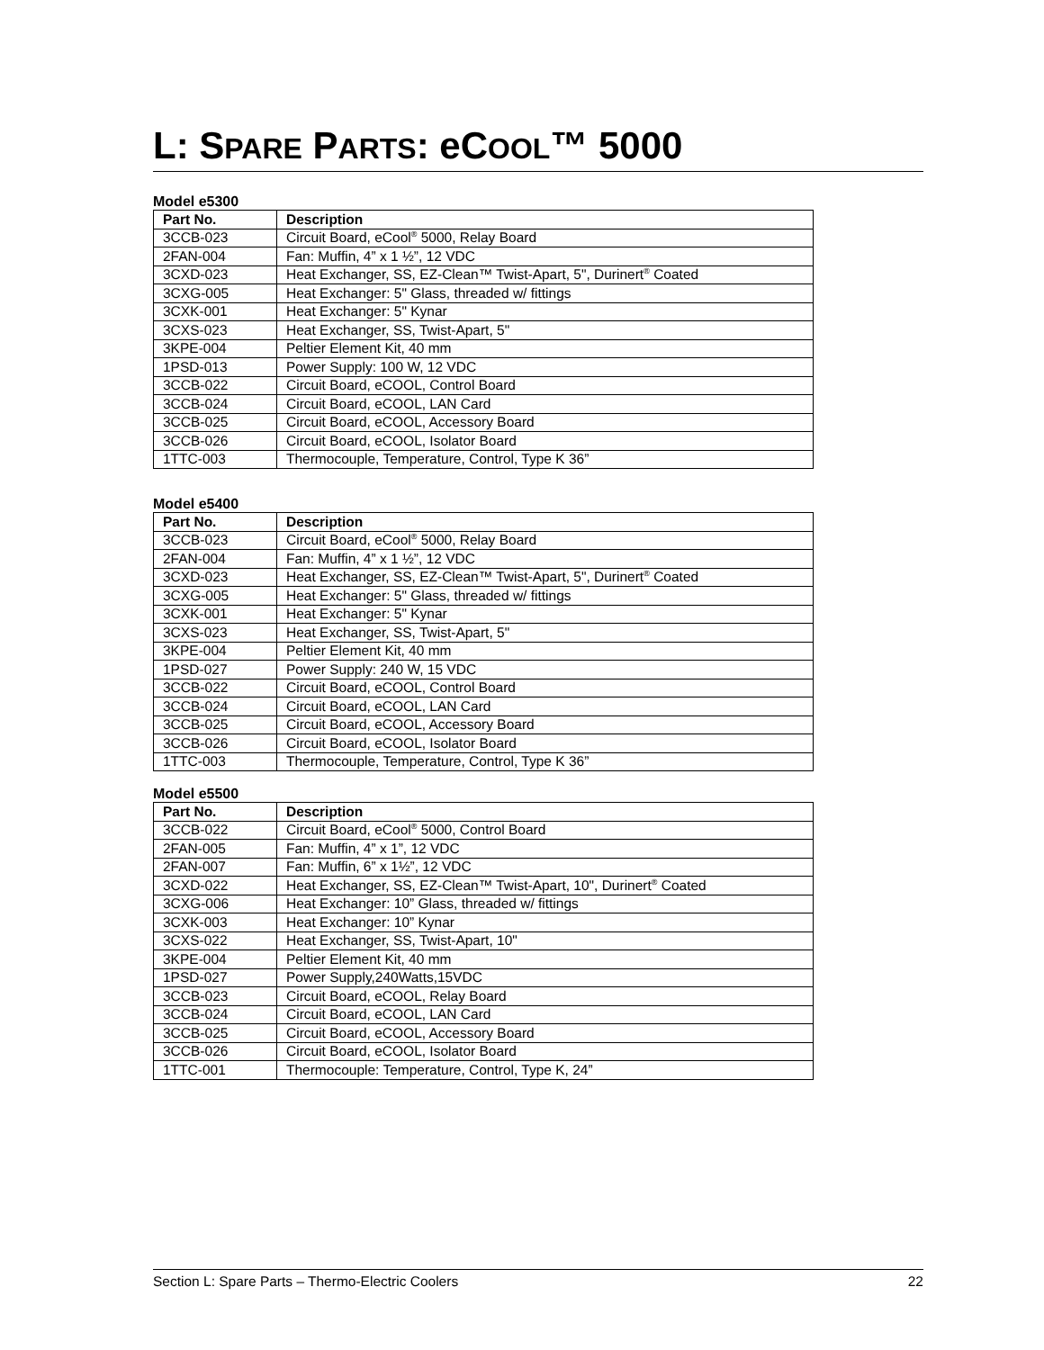L: SPARE PARTS: e COOL™ 5000
Model e5300
| Part No. | Description |
| --- | --- |
| 3CCB-023 | Circuit Board, eCool<sup>®</sup> 5000, Relay Board |
| 2FAN-004 | Fan: Muffin, 4” x 1 ½”, 12 VDC |
| 3CXD-023 | Heat Exchanger, SS, EZ-Clean™ Twist-Apart, 5", Durinert<sup>®</sup> Coated |
| 3CXG-005 | Heat Exchanger: 5" Glass, threaded w/ fittings |
| 3CXK-001 | Heat Exchanger: 5" Kynar |
| 3CXS-023 | Heat Exchanger, SS, Twist-Apart, 5" |
| 3KPE-004 | Peltier Element Kit, 40 mm |
| 1PSD-013 | Power Supply: 100 W, 12 VDC |
| 3CCB-022 | Circuit Board, eCOOL, Control Board |
| 3CCB-024 | Circuit Board, eCOOL, LAN Card |
| 3CCB-025 | Circuit Board, eCOOL, Accessory Board |
| 3CCB-026 | Circuit Board, eCOOL, Isolator Board |
| 1TTC-003 | Thermocouple, Temperature, Control, Type K 36” |
Model e5400
| Part No. | Description |
| --- | --- |
| 3CCB-023 | Circuit Board, eCool<sup>®</sup> 5000, Relay Board |
| 2FAN-004 | Fan: Muffin, 4” x 1 ½”, 12 VDC |
| 3CXD-023 | Heat Exchanger, SS, EZ-Clean™ Twist-Apart, 5", Durinert<sup>®</sup> Coated |
| 3CXG-005 | Heat Exchanger: 5" Glass, threaded w/ fittings |
| 3CXK-001 | Heat Exchanger: 5" Kynar |
| 3CXS-023 | Heat Exchanger, SS, Twist-Apart, 5" |
| 3KPE-004 | Peltier Element Kit, 40 mm |
| 1PSD-027 | Power Supply: 240 W, 15 VDC |
| 3CCB-022 | Circuit Board, eCOOL, Control Board |
| 3CCB-024 | Circuit Board, eCOOL, LAN Card |
| 3CCB-025 | Circuit Board, eCOOL, Accessory Board |
| 3CCB-026 | Circuit Board, eCOOL, Isolator Board |
| 1TTC-003 | Thermocouple, Temperature, Control, Type K 36” |
Model e5500
| Part No. | Description |
| --- | --- |
| 3CCB-022 | Circuit Board, eCool<sup>®</sup> 5000, Control Board |
| 2FAN-005 | Fan: Muffin, 4” x 1”, 12 VDC |
| 2FAN-007 | Fan: Muffin, 6” x 1½”, 12 VDC |
| 3CXD-022 | Heat Exchanger, SS, EZ-Clean™ Twist-Apart, 10", Durinert<sup>®</sup> Coated |
| 3CXG-006 | Heat Exchanger: 10” Glass, threaded w/ fittings |
| 3CXK-003 | Heat Exchanger: 10” Kynar |
| 3CXS-022 | Heat Exchanger, SS, Twist-Apart, 10" |
| 3KPE-004 | Peltier Element Kit, 40 mm |
| 1PSD-027 | Power Supply,240Watts,15VDC |
| 3CCB-023 | Circuit Board, eCOOL, Relay Board |
| 3CCB-024 | Circuit Board, eCOOL, LAN Card |
| 3CCB-025 | Circuit Board, eCOOL, Accessory Board |
| 3CCB-026 | Circuit Board, eCOOL, Isolator Board |
| 1TTC-001 | Thermocouple: Temperature, Control, Type K, 24” |
Section L: Spare Parts – Thermo-Electric Coolers 22